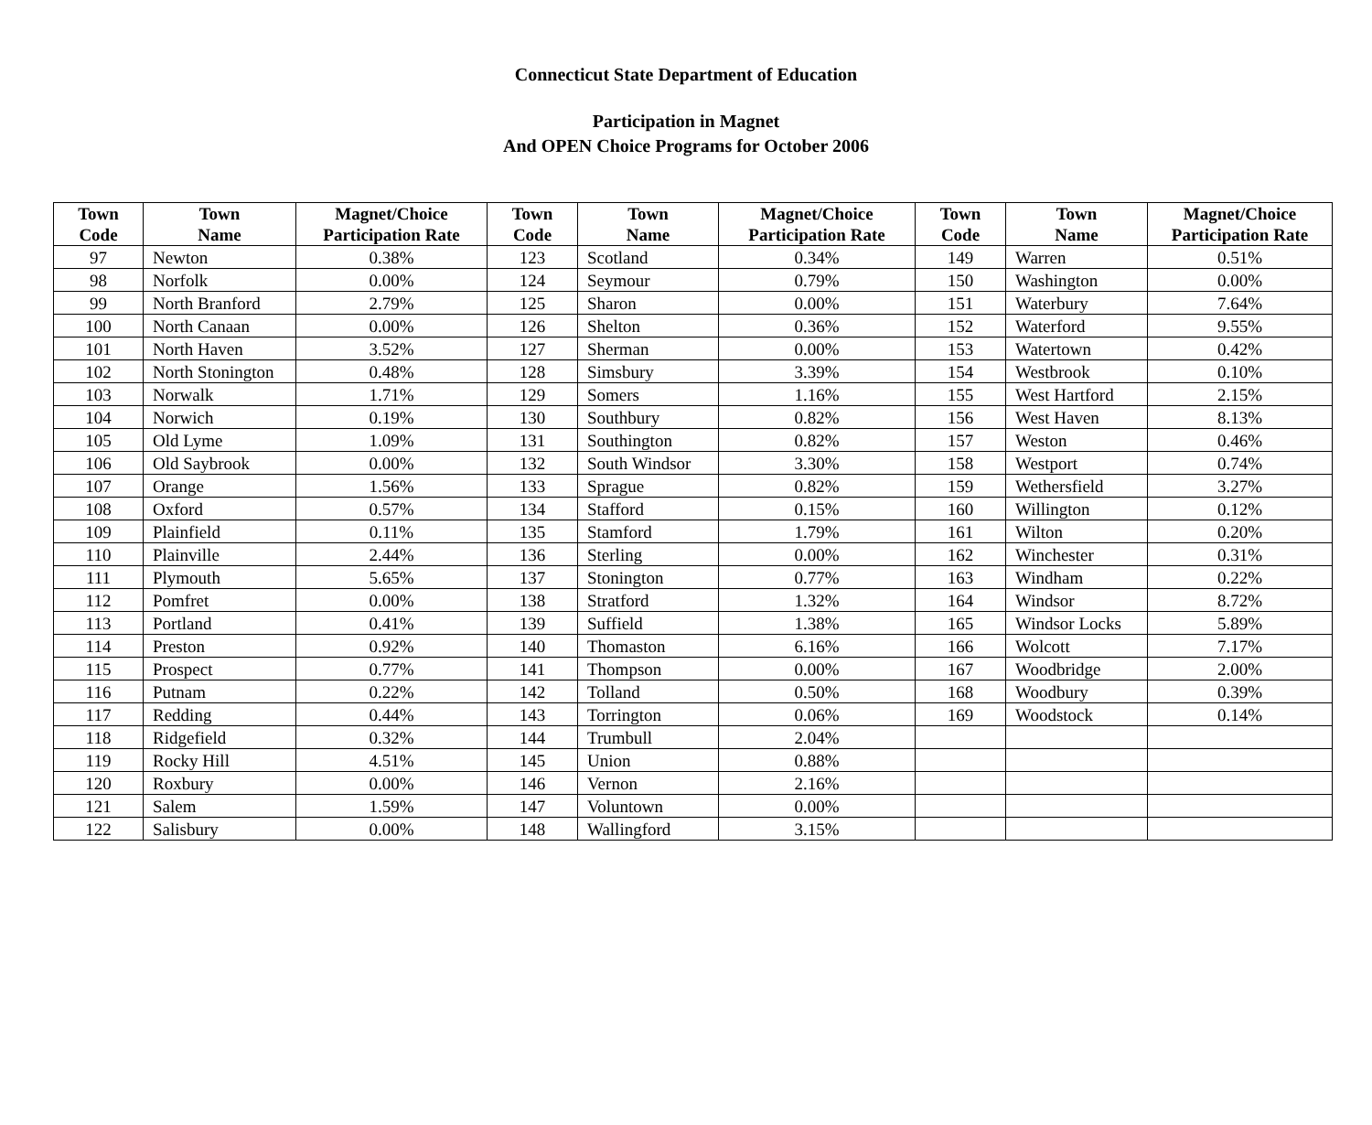Connecticut State Department of Education
Participation in Magnet
And OPEN Choice Programs for October 2006
| Town Code | Town Name | Magnet/Choice Participation Rate | Town Code | Town Name | Magnet/Choice Participation Rate | Town Code | Town Name | Magnet/Choice Participation Rate |
| --- | --- | --- | --- | --- | --- | --- | --- | --- |
| 97 | Newton | 0.38% | 123 | Scotland | 0.34% | 149 | Warren | 0.51% |
| 98 | Norfolk | 0.00% | 124 | Seymour | 0.79% | 150 | Washington | 0.00% |
| 99 | North Branford | 2.79% | 125 | Sharon | 0.00% | 151 | Waterbury | 7.64% |
| 100 | North Canaan | 0.00% | 126 | Shelton | 0.36% | 152 | Waterford | 9.55% |
| 101 | North Haven | 3.52% | 127 | Sherman | 0.00% | 153 | Watertown | 0.42% |
| 102 | North Stonington | 0.48% | 128 | Simsbury | 3.39% | 154 | Westbrook | 0.10% |
| 103 | Norwalk | 1.71% | 129 | Somers | 1.16% | 155 | West Hartford | 2.15% |
| 104 | Norwich | 0.19% | 130 | Southbury | 0.82% | 156 | West Haven | 8.13% |
| 105 | Old Lyme | 1.09% | 131 | Southington | 0.82% | 157 | Weston | 0.46% |
| 106 | Old Saybrook | 0.00% | 132 | South Windsor | 3.30% | 158 | Westport | 0.74% |
| 107 | Orange | 1.56% | 133 | Sprague | 0.82% | 159 | Wethersfield | 3.27% |
| 108 | Oxford | 0.57% | 134 | Stafford | 0.15% | 160 | Willington | 0.12% |
| 109 | Plainfield | 0.11% | 135 | Stamford | 1.79% | 161 | Wilton | 0.20% |
| 110 | Plainville | 2.44% | 136 | Sterling | 0.00% | 162 | Winchester | 0.31% |
| 111 | Plymouth | 5.65% | 137 | Stonington | 0.77% | 163 | Windham | 0.22% |
| 112 | Pomfret | 0.00% | 138 | Stratford | 1.32% | 164 | Windsor | 8.72% |
| 113 | Portland | 0.41% | 139 | Suffield | 1.38% | 165 | Windsor Locks | 5.89% |
| 114 | Preston | 0.92% | 140 | Thomaston | 6.16% | 166 | Wolcott | 7.17% |
| 115 | Prospect | 0.77% | 141 | Thompson | 0.00% | 167 | Woodbridge | 2.00% |
| 116 | Putnam | 0.22% | 142 | Tolland | 0.50% | 168 | Woodbury | 0.39% |
| 117 | Redding | 0.44% | 143 | Torrington | 0.06% | 169 | Woodstock | 0.14% |
| 118 | Ridgefield | 0.32% | 144 | Trumbull | 2.04% | | | |
| 119 | Rocky Hill | 4.51% | 145 | Union | 0.88% | | | |
| 120 | Roxbury | 0.00% | 146 | Vernon | 2.16% | | | |
| 121 | Salem | 1.59% | 147 | Voluntown | 0.00% | | | |
| 122 | Salisbury | 0.00% | 148 | Wallingford | 3.15% | | | |